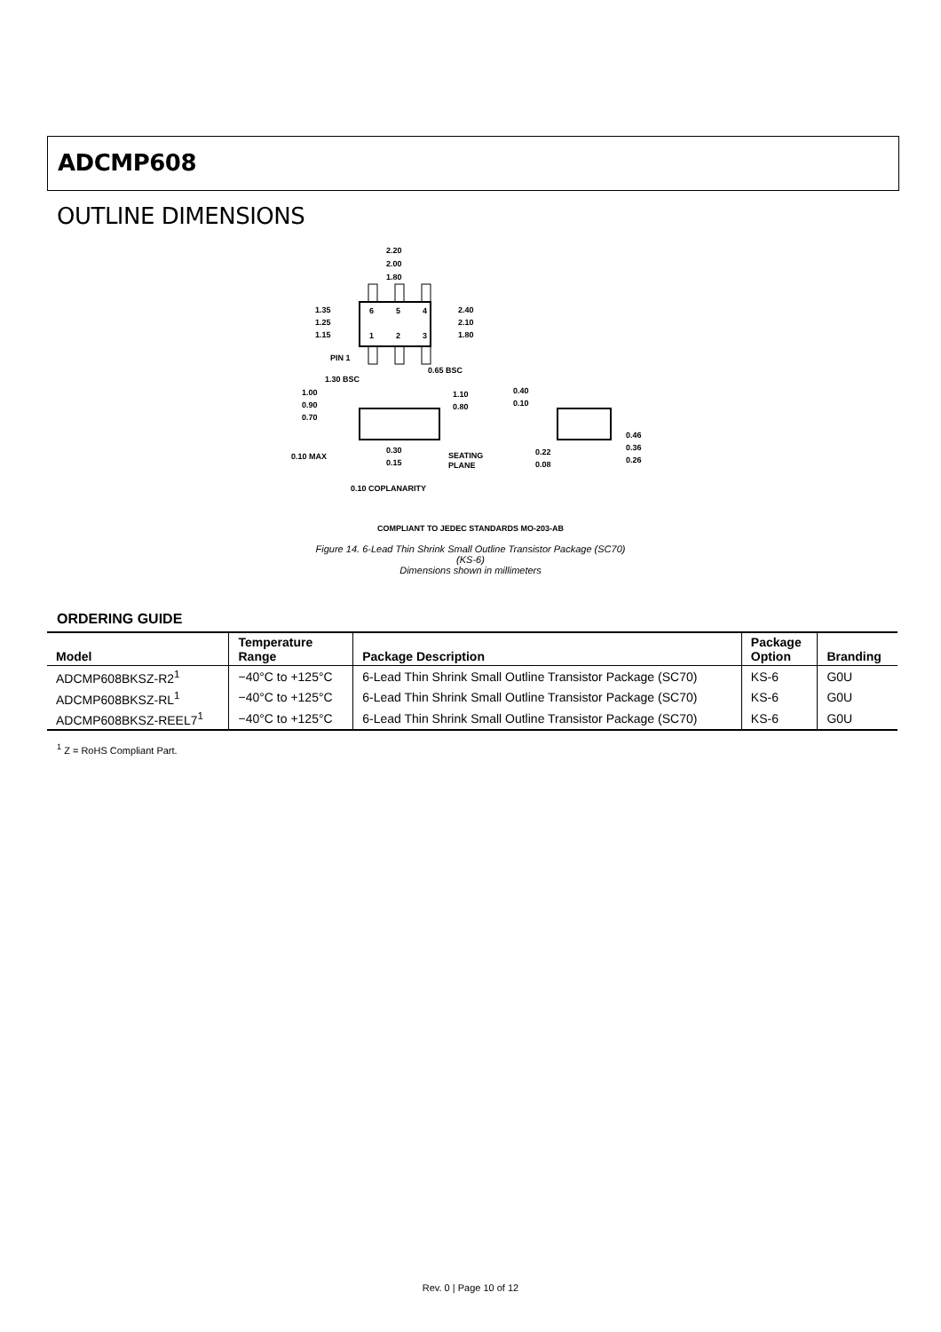ADCMP608
OUTLINE DIMENSIONS
2.20
2.00
1.80
1.35
1.25
1.15
2.40
2.10
1.80
6
5
4
1
2
3
PIN 1
0.65 BSC
1.30 BSC
1.00
0.90
0.70
1.10
0.80
0.10 MAX
0.30
0.15
SEATING
PLANE
0.10 COPLANARITY
0.40
0.10
0.22
0.08
0.46
0.36
0.26
COMPLIANT TO JEDEC STANDARDS MO-203-AB
Figure 14. 6-Lead Thin Shrink Small Outline Transistor Package (SC70)
(KS-6)
Dimensions shown in millimeters
ORDERING GUIDE
| Model | Temperature Range | Package Description | Package Option | Branding |
| --- | --- | --- | --- | --- |
| ADCMP608BKSZ-R2<sup>1</sup> | −40°C to +125°C | 6-Lead Thin Shrink Small Outline Transistor Package (SC70) | KS-6 | G0U |
| ADCMP608BKSZ-RL<sup>1</sup> | −40°C to +125°C | 6-Lead Thin Shrink Small Outline Transistor Package (SC70) | KS-6 | G0U |
| ADCMP608BKSZ-REEL7<sup>1</sup> | −40°C to +125°C | 6-Lead Thin Shrink Small Outline Transistor Package (SC70) | KS-6 | G0U |
<sup>1</sup> Z = RoHS Compliant Part.
Rev. 0 | Page 10 of 12